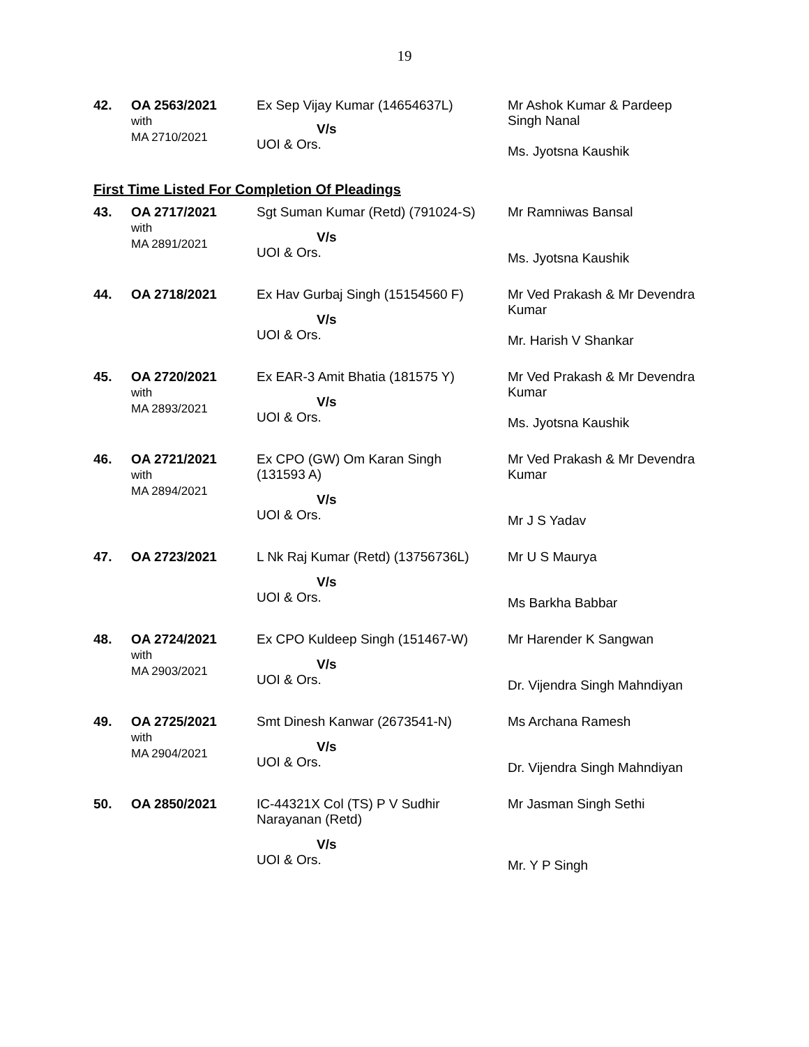19
| 42. | OA 2563/2021 with MA 2710/2021 | Ex Sep Vijay Kumar (14654637L) V/s UOI & Ors. | Mr Ashok Kumar & Pardeep Singh Nanal Ms. Jyotsna Kaushik |
First Time Listed For Completion Of Pleadings
| 43. | OA 2717/2021 with MA 2891/2021 | Sgt Suman Kumar (Retd) (791024-S) V/s UOI & Ors. | Mr Ramniwas Bansal Ms. Jyotsna Kaushik |
| 44. | OA 2718/2021 | Ex Hav Gurbaj Singh (15154560 F) V/s UOI & Ors. | Mr Ved Prakash & Mr Devendra Kumar Mr. Harish V Shankar |
| 45. | OA 2720/2021 with MA 2893/2021 | Ex EAR-3 Amit Bhatia (181575 Y) V/s UOI & Ors. | Mr Ved Prakash & Mr Devendra Kumar Ms. Jyotsna Kaushik |
| 46. | OA 2721/2021 with MA 2894/2021 | Ex CPO (GW) Om Karan Singh (131593 A) V/s UOI & Ors. | Mr Ved Prakash & Mr Devendra Kumar Mr J S Yadav |
| 47. | OA 2723/2021 | L Nk Raj Kumar (Retd) (13756736L) V/s UOI & Ors. | Mr U S Maurya Ms Barkha Babbar |
| 48. | OA 2724/2021 with MA 2903/2021 | Ex CPO Kuldeep Singh (151467-W) V/s UOI & Ors. | Mr Harender K Sangwan Dr. Vijendra Singh Mahndiyan |
| 49. | OA 2725/2021 with MA 2904/2021 | Smt Dinesh Kanwar (2673541-N) V/s UOI & Ors. | Ms Archana Ramesh Dr. Vijendra Singh Mahndiyan |
| 50. | OA 2850/2021 | IC-44321X Col (TS) P V Sudhir Narayanan (Retd) V/s UOI & Ors. | Mr Jasman Singh Sethi Mr. Y P Singh |